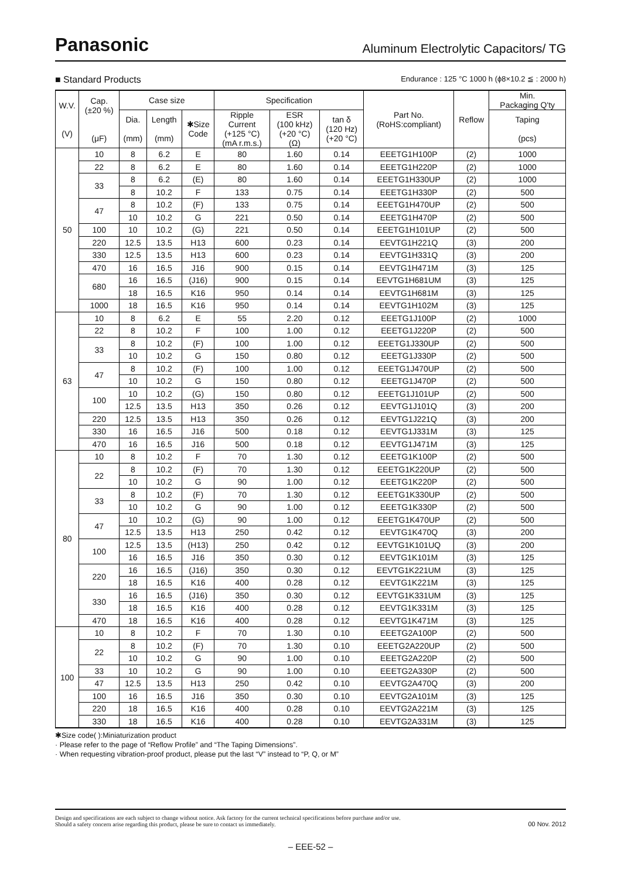Panasonic Aluminum Electrolytic Capacitors/ TG
■ Standard Products Endurance : 125 °C 1000 h (ϕ8×10.2 ≦ : 2000 h)
| W.V. (V) | Cap. (±20 %) (μF) | Case size | | | Specification | | | Part No. (RoHS:compliant) | Reflow | Min. Packaging Q'ty |
| --- | --- | --- | --- | --- | --- | --- | --- | --- | --- | --- |
| | | Dia. (mm) | Length (mm) | ✱Size Code | Ripple Current (+125 °C) (mA r.m.s.) | ESR (100 kHz) (+20 °C) (Ω) | tan δ (120 Hz) (+20 °C) | | | Taping (pcs) |
| 50 | 10 | 8 | 6.2 | E | 80 | 1.60 | 0.14 | EEETG1H100P | (2) | 1000 |
| | 22 | 8 | 6.2 | E | 80 | 1.60 | 0.14 | EEETG1H220P | (2) | 1000 |
| | 33 | 8 | 6.2 | (E) | 80 | 1.60 | 0.14 | EEETG1H330UP | (2) | 1000 |
| | | 8 | 10.2 | F | 133 | 0.75 | 0.14 | EEETG1H330P | (2) | 500 |
| | 47 | 8 | 10.2 | (F) | 133 | 0.75 | 0.14 | EEETG1H470UP | (2) | 500 |
| | | 10 | 10.2 | G | 221 | 0.50 | 0.14 | EEETG1H470P | (2) | 500 |
| | 100 | 10 | 10.2 | (G) | 221 | 0.50 | 0.14 | EEETG1H101UP | (2) | 500 |
| | 220 | 12.5 | 13.5 | H13 | 600 | 0.23 | 0.14 | EEVTG1H221Q | (3) | 200 |
| | 330 | 12.5 | 13.5 | H13 | 600 | 0.23 | 0.14 | EEVTG1H331Q | (3) | 200 |
| | 470 | 16 | 16.5 | J16 | 900 | 0.15 | 0.14 | EEVTG1H471M | (3) | 125 |
| | 680 | 16 | 16.5 | (J16) | 900 | 0.15 | 0.14 | EEVTG1H681UM | (3) | 125 |
| | | 18 | 16.5 | K16 | 950 | 0.14 | 0.14 | EEVTG1H681M | (3) | 125 |
| | 1000 | 18 | 16.5 | K16 | 950 | 0.14 | 0.14 | EEVTG1H102M | (3) | 125 |
| 63 | 10 | 8 | 6.2 | E | 55 | 2.20 | 0.12 | EEETG1J100P | (2) | 1000 |
| | 22 | 8 | 10.2 | F | 100 | 1.00 | 0.12 | EEETG1J220P | (2) | 500 |
| | 33 | 8 | 10.2 | (F) | 100 | 1.00 | 0.12 | EEETG1J330UP | (2) | 500 |
| | | 10 | 10.2 | G | 150 | 0.80 | 0.12 | EEETG1J330P | (2) | 500 |
| | 47 | 8 | 10.2 | (F) | 100 | 1.00 | 0.12 | EEETG1J470UP | (2) | 500 |
| | | 10 | 10.2 | G | 150 | 0.80 | 0.12 | EEETG1J470P | (2) | 500 |
| | 100 | 10 | 10.2 | (G) | 150 | 0.80 | 0.12 | EEETG1J101UP | (2) | 500 |
| | | 12.5 | 13.5 | H13 | 350 | 0.26 | 0.12 | EEVTG1J101Q | (3) | 200 |
| | 220 | 12.5 | 13.5 | H13 | 350 | 0.26 | 0.12 | EEVTG1J221Q | (3) | 200 |
| | 330 | 16 | 16.5 | J16 | 500 | 0.18 | 0.12 | EEVTG1J331M | (3) | 125 |
| | 470 | 16 | 16.5 | J16 | 500 | 0.18 | 0.12 | EEVTG1J471M | (3) | 125 |
| 80 | 10 | 8 | 10.2 | F | 70 | 1.30 | 0.12 | EEETG1K100P | (2) | 500 |
| | 22 | 8 | 10.2 | (F) | 70 | 1.30 | 0.12 | EEETG1K220UP | (2) | 500 |
| | | 10 | 10.2 | G | 90 | 1.00 | 0.12 | EEETG1K220P | (2) | 500 |
| | 33 | 8 | 10.2 | (F) | 70 | 1.30 | 0.12 | EEETG1K330UP | (2) | 500 |
| | | 10 | 10.2 | G | 90 | 1.00 | 0.12 | EEETG1K330P | (2) | 500 |
| | 47 | 10 | 10.2 | (G) | 90 | 1.00 | 0.12 | EEETG1K470UP | (2) | 500 |
| | | 12.5 | 13.5 | H13 | 250 | 0.42 | 0.12 | EEVTG1K470Q | (3) | 200 |
| | 100 | 12.5 | 13.5 | (H13) | 250 | 0.42 | 0.12 | EEVTG1K101UQ | (3) | 200 |
| | | 16 | 16.5 | J16 | 350 | 0.30 | 0.12 | EEVTG1K101M | (3) | 125 |
| | 220 | 16 | 16.5 | (J16) | 350 | 0.30 | 0.12 | EEVTG1K221UM | (3) | 125 |
| | | 18 | 16.5 | K16 | 400 | 0.28 | 0.12 | EEVTG1K221M | (3) | 125 |
| | 330 | 16 | 16.5 | (J16) | 350 | 0.30 | 0.12 | EEVTG1K331UM | (3) | 125 |
| | | 18 | 16.5 | K16 | 400 | 0.28 | 0.12 | EEVTG1K331M | (3) | 125 |
| | 470 | 18 | 16.5 | K16 | 400 | 0.28 | 0.12 | EEVTG1K471M | (3) | 125 |
| 100 | 10 | 8 | 10.2 | F | 70 | 1.30 | 0.10 | EEETG2A100P | (2) | 500 |
| | 22 | 8 | 10.2 | (F) | 70 | 1.30 | 0.10 | EEETG2A220UP | (2) | 500 |
| | | 10 | 10.2 | G | 90 | 1.00 | 0.10 | EEETG2A220P | (2) | 500 |
| | 33 | 10 | 10.2 | G | 90 | 1.00 | 0.10 | EEETG2A330P | (2) | 500 |
| | 47 | 12.5 | 13.5 | H13 | 250 | 0.42 | 0.10 | EEVTG2A470Q | (3) | 200 |
| | 100 | 16 | 16.5 | J16 | 350 | 0.30 | 0.10 | EEVTG2A101M | (3) | 125 |
| | 220 | 18 | 16.5 | K16 | 400 | 0.28 | 0.10 | EEVTG2A221M | (3) | 125 |
| | 330 | 18 | 16.5 | K16 | 400 | 0.28 | 0.10 | EEVTG2A331M | (3) | 125 |
✱Size code( ):Miniaturization product
· Please refer to the page of “Reflow Profile” and “The Taping Dimensions”.
· When requesting vibration-proof product, please put the last “V” instead to “P, Q, or M”
Design and specifications are each subject to change without notice. Ask factory for the current technical specifications before purchase and/or use.
Should a safety concern arise regarding this product, please be sure to contact us immediately. 00 Nov. 2012
– EEE-52 –